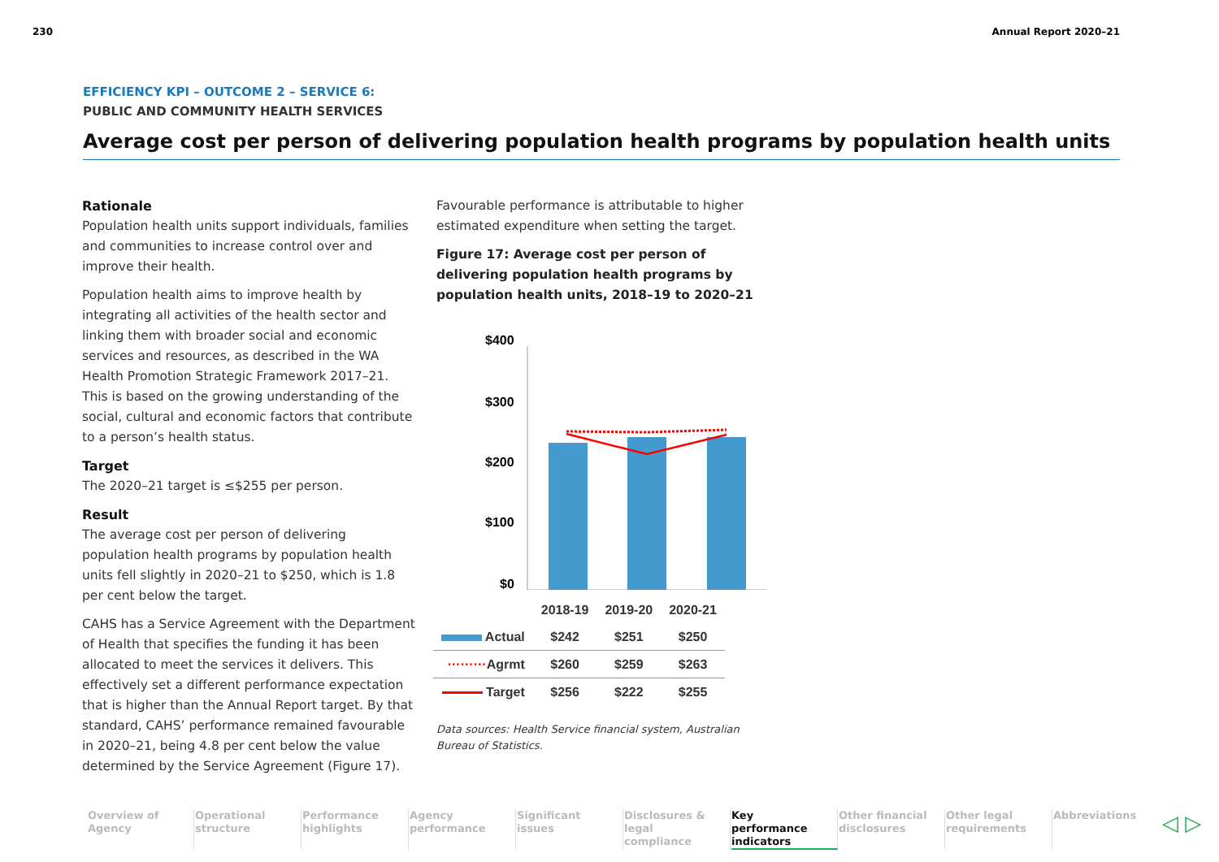230 Annual Report 2020–21
EFFICIENCY KPI – OUTCOME 2 – SERVICE 6:
PUBLIC AND COMMUNITY HEALTH SERVICES
Average cost per person of delivering population health programs by population health units
Rationale
Population health units support individuals, families and communities to increase control over and improve their health.
Population health aims to improve health by integrating all activities of the health sector and linking them with broader social and economic services and resources, as described in the WA Health Promotion Strategic Framework 2017–21. This is based on the growing understanding of the social, cultural and economic factors that contribute to a person’s health status.
Target
The 2020–21 target is ≤$255 per person.
Result
The average cost per person of delivering population health programs by population health units fell slightly in 2020–21 to $250, which is 1.8 per cent below the target.
CAHS has a Service Agreement with the Department of Health that specifies the funding it has been allocated to meet the services it delivers. This effectively set a different performance expectation that is higher than the Annual Report target. By that standard, CAHS’ performance remained favourable in 2020–21, being 4.8 per cent below the value determined by the Service Agreement (Figure 17).
Favourable performance is attributable to higher estimated expenditure when setting the target.
Figure 17: Average cost per person of delivering population health programs by population health units, 2018–19 to 2020–21
$400
$300
$200
$100
$0
| | 2018-19 | 2019-20 | 2020-21 |
| Actual | $242 | $251 | $250 |
| ········· Agrmt | $260 | $259 | $263 |
| Target | $256 | $222 | $255 |
Data sources: Health Service financial system, Australian Bureau of Statistics.
Overview of Agency
Operational structure
Performance highlights
Agency performance
Significant issues
Disclosures & legal compliance
Key performance indicators
Other financial disclosures
Other legal requirements
Abbreviations
◁ ▷